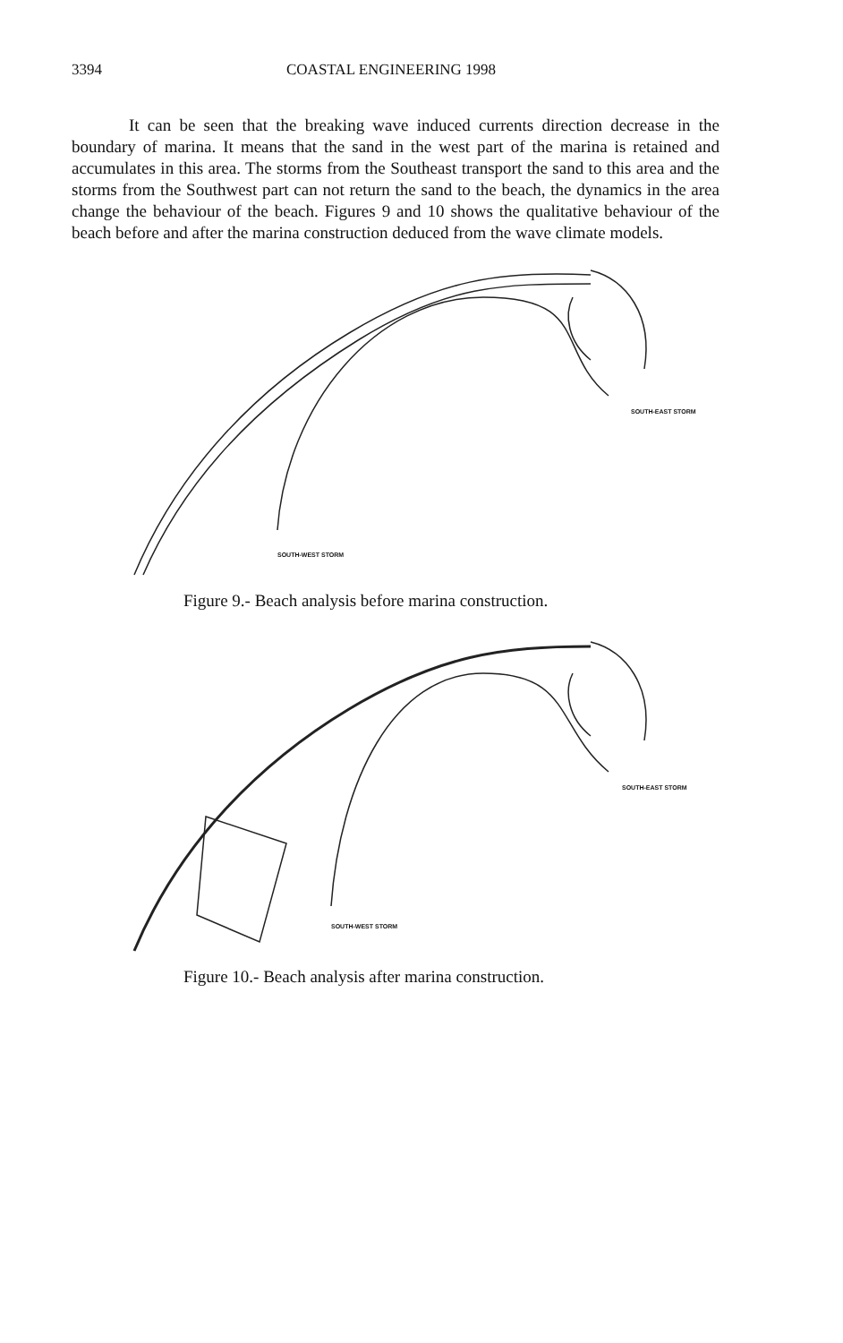3394 COASTAL ENGINEERING 1998
It can be seen that the breaking wave induced currents direction decrease in the boundary of marina. It means that the sand in the west part of the marina is retained and accumulates in this area. The storms from the Southeast transport the sand to this area and the storms from the Southwest part can not return the sand to the beach, the dynamics in the area change the behaviour of the beach. Figures 9 and 10 shows the qualitative behaviour of the beach before and after the marina construction deduced from the wave climate models.
SOUTH-EAST STORM
SOUTH-WEST STORM
Figure 9.- Beach analysis before marina construction.
SOUTH-EAST STORM
SOUTH-WEST STORM
Figure 10.- Beach analysis after marina construction.